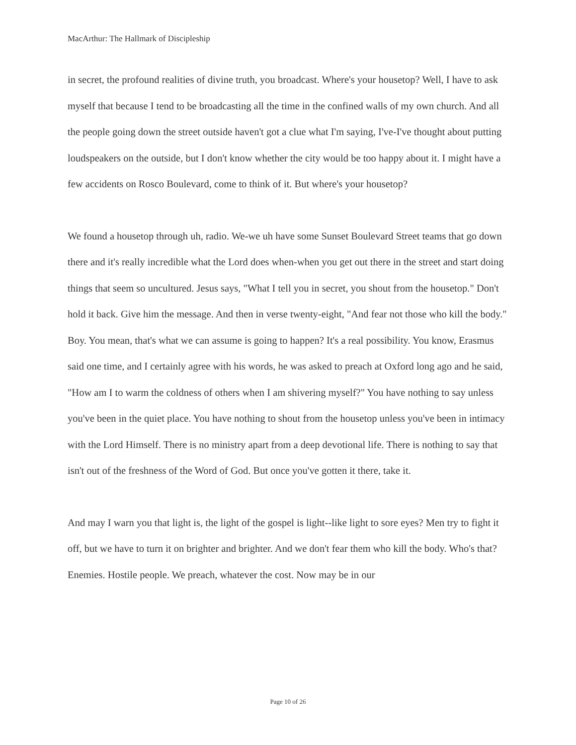MacArthur: The Hallmark of Discipleship
in secret, the profound realities of divine truth, you broadcast. Where's your housetop? Well, I have to ask myself that because I tend to be broadcasting all the time in the confined walls of my own church. And all the people going down the street outside haven't got a clue what I'm saying, I've-I've thought about putting loudspeakers on the outside, but I don't know whether the city would be too happy about it. I might have a few accidents on Rosco Boulevard, come to think of it. But where's your housetop?
We found a housetop through uh, radio. We-we uh have some Sunset Boulevard Street teams that go down there and it's really incredible what the Lord does when-when you get out there in the street and start doing things that seem so uncultured. Jesus says, "What I tell you in secret, you shout from the housetop." Don't hold it back. Give him the message. And then in verse twenty-eight, "And fear not those who kill the body." Boy. You mean, that's what we can assume is going to happen? It's a real possibility. You know, Erasmus said one time, and I certainly agree with his words, he was asked to preach at Oxford long ago and he said, "How am I to warm the coldness of others when I am shivering myself?" You have nothing to say unless you've been in the quiet place. You have nothing to shout from the housetop unless you've been in intimacy with the Lord Himself. There is no ministry apart from a deep devotional life. There is nothing to say that isn't out of the freshness of the Word of God. But once you've gotten it there, take it.
And may I warn you that light is, the light of the gospel is light--like light to sore eyes? Men try to fight it off, but we have to turn it on brighter and brighter. And we don't fear them who kill the body. Who's that? Enemies. Hostile people. We preach, whatever the cost. Now may be in our
Page 10 of 26